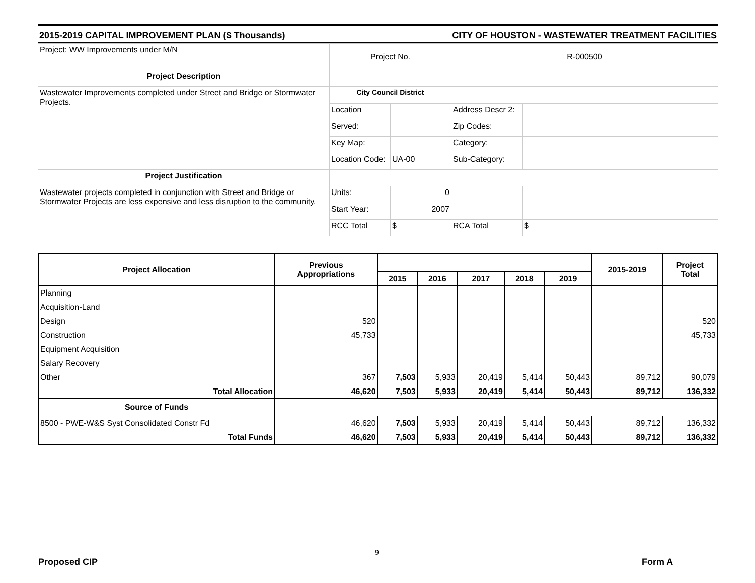2015-2019 CAPITAL IMPROVEMENT PLAN ($ Thousands) CITY OF HOUSTON - WASTEWATER TREATMENT FACILITIES
| Project: WW Improvements under M/N | Project No. | | R-000500 | |
| Project Description | | | | |
| Wastewater Improvements completed under Street and Bridge or Stormwater Projects. | City Council District | | | |
| | Location | | Address Descr 2: | |
| | Served: | | Zip Codes: | |
| | Key Map: | | Category: | |
| | Location Code: | UA-00 | Sub-Category: | |
| Project Justification | | | | |
| Wastewater projects completed in conjunction with Street and Bridge or Stormwater Projects are less expensive and less disruption to the community. | Units: | 0 | | |
| | Start Year: | 2007 | | |
| | RCC Total | $ | RCA Total | $ |
| Project Allocation | Previous Appropriations | | | | | | 2015-2019 | Project Total |
| --- | --- | --- | --- | --- | --- | --- | --- | --- |
| | | 2015 | 2016 | 2017 | 2018 | 2019 | | |
| Planning | | | | | | | | |
| Acquisition-Land | | | | | | | | |
| Design | 520 | | | | | | | 520 |
| Construction | 45,733 | | | | | | | 45,733 |
| Equipment Acquisition | | | | | | | | |
| Salary Recovery | | | | | | | | |
| Other | 367 | 7,503 | 5,933 | 20,419 | 5,414 | 50,443 | 89,712 | 90,079 |
| Total Allocation | 46,620 | 7,503 | 5,933 | 20,419 | 5,414 | 50,443 | 89,712 | 136,332 |
| Source of Funds | | | | | | | | |
| 8500 - PWE-W&S Syst Consolidated Constr Fd | 46,620 | 7,503 | 5,933 | 20,419 | 5,414 | 50,443 | 89,712 | 136,332 |
| Total Funds | 46,620 | 7,503 | 5,933 | 20,419 | 5,414 | 50,443 | 89,712 | 136,332 |
9
Proposed CIP Form A